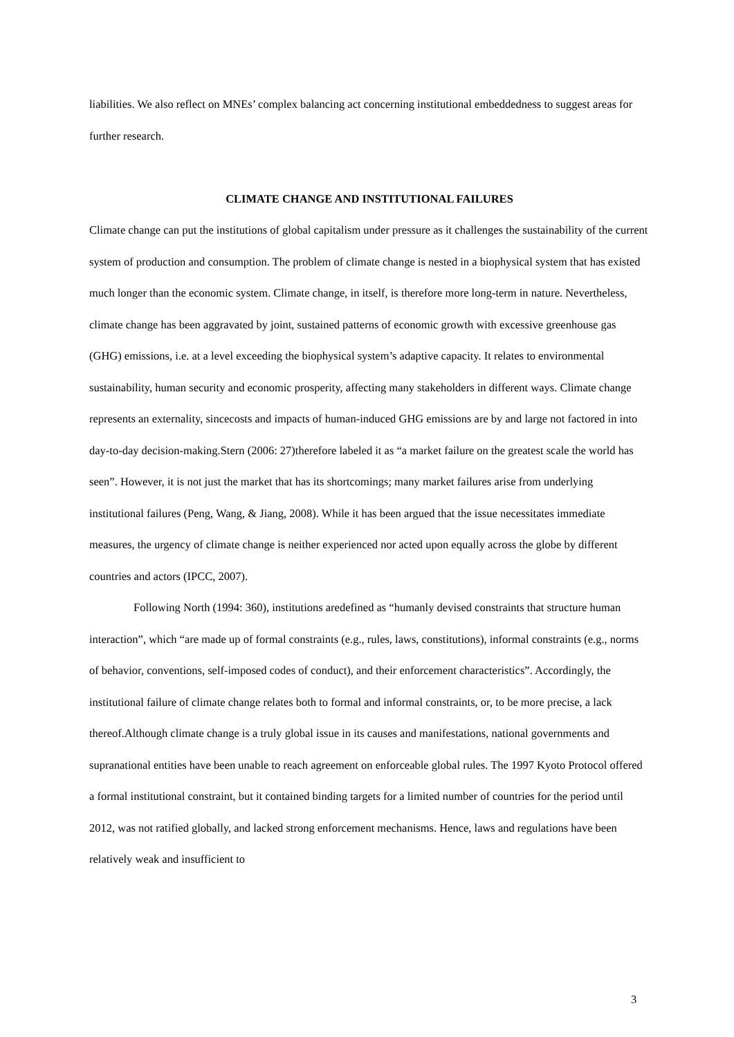liabilities. We also reflect on MNEs’ complex balancing act concerning institutional embeddedness to suggest areas for further research.
CLIMATE CHANGE AND INSTITUTIONAL FAILURES
Climate change can put the institutions of global capitalism under pressure as it challenges the sustainability of the current system of production and consumption. The problem of climate change is nested in a biophysical system that has existed much longer than the economic system. Climate change, in itself, is therefore more long-term in nature. Nevertheless, climate change has been aggravated by joint, sustained patterns of economic growth with excessive greenhouse gas (GHG) emissions, i.e. at a level exceeding the biophysical system’s adaptive capacity. It relates to environmental sustainability, human security and economic prosperity, affecting many stakeholders in different ways. Climate change represents an externality, sincecosts and impacts of human-induced GHG emissions are by and large not factored in into day-to-day decision-making.Stern (2006: 27)therefore labeled it as “a market failure on the greatest scale the world has seen”. However, it is not just the market that has its shortcomings; many market failures arise from underlying institutional failures (Peng, Wang, & Jiang, 2008). While it has been argued that the issue necessitates immediate measures, the urgency of climate change is neither experienced nor acted upon equally across the globe by different countries and actors (IPCC, 2007).
Following North (1994: 360), institutions aredefined as “humanly devised constraints that structure human interaction”, which “are made up of formal constraints (e.g., rules, laws, constitutions), informal constraints (e.g., norms of behavior, conventions, self-imposed codes of conduct), and their enforcement characteristics”. Accordingly, the institutional failure of climate change relates both to formal and informal constraints, or, to be more precise, a lack thereof.Although climate change is a truly global issue in its causes and manifestations, national governments and supranational entities have been unable to reach agreement on enforceable global rules. The 1997 Kyoto Protocol offered a formal institutional constraint, but it contained binding targets for a limited number of countries for the period until 2012, was not ratified globally, and lacked strong enforcement mechanisms. Hence, laws and regulations have been relatively weak and insufficient to
3